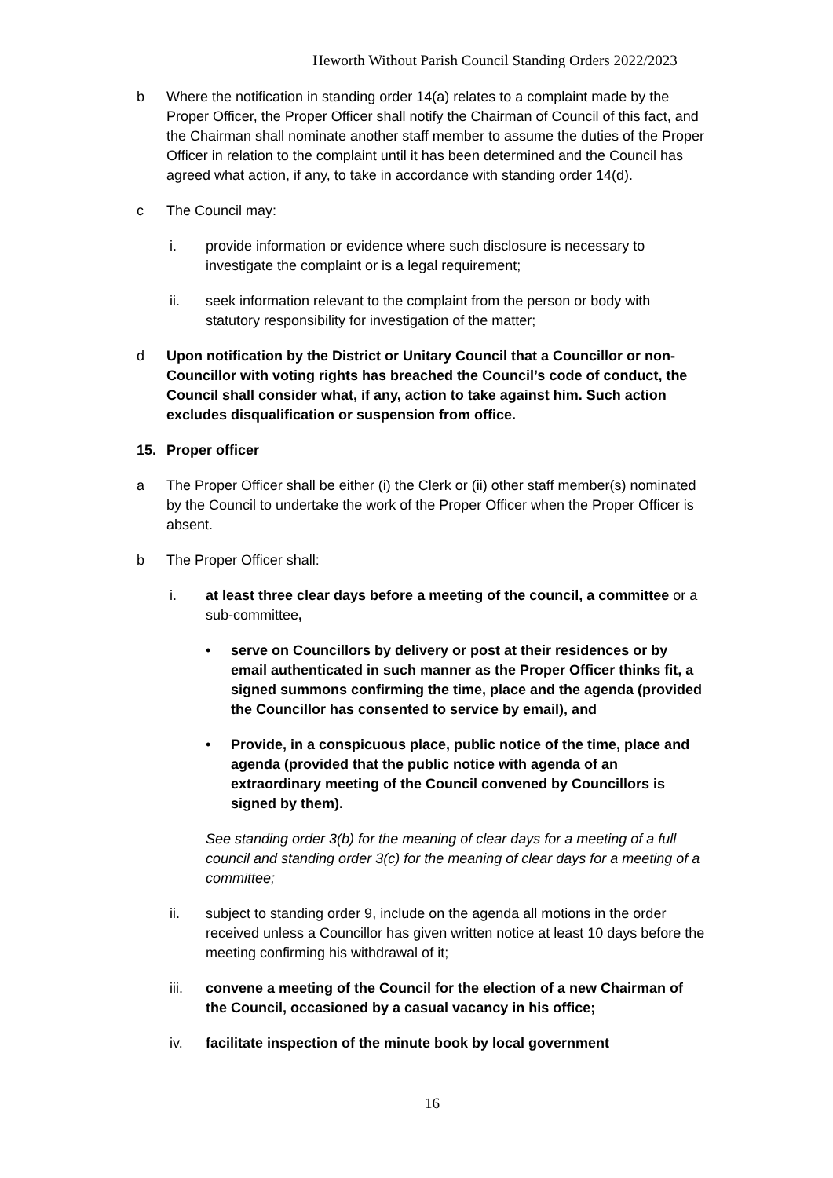Heworth Without Parish Council Standing Orders 2022/2023
b Where the notification in standing order 14(a) relates to a complaint made by the Proper Officer, the Proper Officer shall notify the Chairman of Council of this fact, and the Chairman shall nominate another staff member to assume the duties of the Proper Officer in relation to the complaint until it has been determined and the Council has agreed what action, if any, to take in accordance with standing order 14(d).
c The Council may:
i. provide information or evidence where such disclosure is necessary to investigate the complaint or is a legal requirement;
ii. seek information relevant to the complaint from the person or body with statutory responsibility for investigation of the matter;
d Upon notification by the District or Unitary Council that a Councillor or non-Councillor with voting rights has breached the Council’s code of conduct, the Council shall consider what, if any, action to take against him. Such action excludes disqualification or suspension from office.
15. Proper officer
a The Proper Officer shall be either (i) the Clerk or (ii) other staff member(s) nominated by the Council to undertake the work of the Proper Officer when the Proper Officer is absent.
b The Proper Officer shall:
i. at least three clear days before a meeting of the council, a committee or a sub-committee,
• serve on Councillors by delivery or post at their residences or by email authenticated in such manner as the Proper Officer thinks fit, a signed summons confirming the time, place and the agenda (provided the Councillor has consented to service by email), and
• Provide, in a conspicuous place, public notice of the time, place and agenda (provided that the public notice with agenda of an extraordinary meeting of the Council convened by Councillors is signed by them).
See standing order 3(b) for the meaning of clear days for a meeting of a full council and standing order 3(c) for the meaning of clear days for a meeting of a committee;
ii. subject to standing order 9, include on the agenda all motions in the order received unless a Councillor has given written notice at least 10 days before the meeting confirming his withdrawal of it;
iii. convene a meeting of the Council for the election of a new Chairman of the Council, occasioned by a casual vacancy in his office;
iv. facilitate inspection of the minute book by local government
16